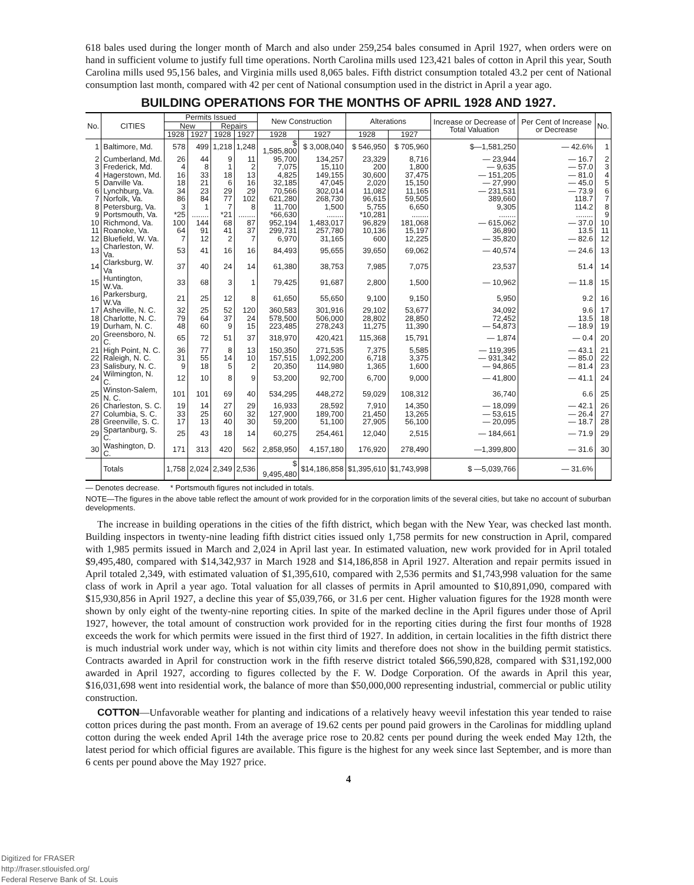618 bales used during the longer month of March and also under 259,254 bales consumed in April 1927, when orders were on hand in sufficient volume to justify full time operations. North Carolina mills used 123,421 bales of cotton in April this year, South Carolina mills used 95,156 bales, and Virginia mills used 8,065 bales. Fifth district consumption totaled 43.2 per cent of National consumption last month, compared with 42 per cent of National consumption used in the district in April a year ago.
BUILDING OPERATIONS FOR THE MONTHS OF APRIL 1928 AND 1927.
| No. | CITIES | Permits Issued | | | | New Construction | | Alterations | | Increase or Decrease of Total Valuation | Per Cent of Increase or Decrease | No. |
| --- | --- | --- | --- | --- | --- | --- | --- | --- | --- | --- | --- | --- |
| | | New | | Repairs | | | | | | | | |
| | | 1928 | 1927 | 1928 | 1927 | 1928 | 1927 | 1928 | 1927 | | | |
| 1 | Baltimore, Md. | 578 | 499 | 1,218 | 1,248 | $ 1,585,800 | $ 3,008,040 | $ 546,950 | $ 705,960 | $—1,581,250 | — 42.6% | 1 |
| 2 | Cumberland, Md. | 26 | 44 | 9 | 11 | 95,700 | 134,257 | 23,329 | 8,716 | — 23,944 | — 16.7 | 2 |
| 3 | Frederick, Md. | 4 | 8 | 1 | 2 | 7,075 | 15,110 | 200 | 1,800 | — 9,635 | — 57.0 | 3 |
| 4 | Hagerstown, Md. | 16 | 33 | 18 | 13 | 4,825 | 149,155 | 30,600 | 37,475 | — 151,205 | — 81.0 | 4 |
| 5 | Danville Va. | 18 | 21 | 6 | 16 | 32,185 | 47,045 | 2,020 | 15,150 | — 27,990 | — 45.0 | 5 |
| 6 | Lynchburg, Va. | 34 | 23 | 29 | 29 | 70,566 | 302,014 | 11,082 | 11,165 | — 231,531 | — 73.9 | 6 |
| 7 | Norfolk, Va. | 86 | 84 | 77 | 102 | 621,280 | 268,730 | 96,615 | 59,505 | 389,660 | 118.7 | 7 |
| 8 | Petersburg, Va. | 3 | 1 | 7 | 8 | 11,700 | 1,500 | 5,755 | 6,650 | 9,305 | 114.2 | 8 |
| 9 | Portsmouth, Va. | *25 | ........ | *21 | ........ | *66,630 | ........ | *10,281 | ........ | ........ | ........ | 9 |
| 10 | Richmond, Va. | 100 | 144 | 68 | 87 | 952,194 | 1,483,017 | 96,829 | 181,068 | — 615,062 | — 37.0 | 10 |
| 11 | Roanoke, Va. | 64 | 91 | 41 | 37 | 299,731 | 257,780 | 10,136 | 15,197 | 36,890 | 13.5 | 11 |
| 12 | Bluefield, W. Va. | 7 | 12 | 2 | 7 | 6,970 | 31,165 | 600 | 12,225 | — 35,820 | — 82.6 | 12 |
| 13 | Charleston, W. Va. | 53 | 41 | 16 | 16 | 84,493 | 95,655 | 39,650 | 69,062 | — 40,574 | — 24.6 | 13 |
| 14 | Clarksburg, W. Va | 37 | 40 | 24 | 14 | 61,380 | 38,753 | 7,985 | 7,075 | 23,537 | 51.4 | 14 |
| 15 | Huntington, W.Va. | 33 | 68 | 3 | 1 | 79,425 | 91,687 | 2,800 | 1,500 | — 10,962 | — 11.8 | 15 |
| 16 | Parkersburg, W.Va | 21 | 25 | 12 | 8 | 61,650 | 55,650 | 9,100 | 9,150 | 5,950 | 9.2 | 16 |
| 17 | Asheville, N. C. | 32 | 25 | 52 | 120 | 360,583 | 301,916 | 29,102 | 53,677 | 34,092 | 9.6 | 17 |
| 18 | Charlotte, N. C. | 79 | 64 | 37 | 24 | 578,500 | 506,000 | 28,802 | 28,850 | 72,452 | 13.5 | 18 |
| 19 | Durham, N. C. | 48 | 60 | 9 | 15 | 223,485 | 278,243 | 11,275 | 11,390 | — 54,873 | — 18.9 | 19 |
| 20 | Greensboro, N. C. | 65 | 72 | 51 | 37 | 318,970 | 420,421 | 115,368 | 15,791 | — 1,874 | — 0.4 | 20 |
| 21 | High Point, N. C. | 36 | 77 | 8 | 13 | 150,350 | 271,535 | 7,375 | 5,585 | — 119,395 | — 43.1 | 21 |
| 22 | Raleigh, N. C. | 31 | 55 | 14 | 10 | 157,515 | 1,092,200 | 6,718 | 3,375 | — 931,342 | — 85.0 | 22 |
| 23 | Salisbury, N. C. | 9 | 18 | 5 | 2 | 20,350 | 114,980 | 1,365 | 1,600 | — 94,865 | — 81.4 | 23 |
| 24 | Wilmington, N. C. | 12 | 10 | 8 | 9 | 53,200 | 92,700 | 6,700 | 9,000 | — 41,800 | — 41.1 | 24 |
| 25 | Winston-Salem, N. C. | 101 | 101 | 69 | 40 | 534,295 | 448,272 | 59,029 | 108,312 | 36,740 | 6.6 | 25 |
| 26 | Charleston, S. C. | 19 | 14 | 27 | 29 | 16,933 | 28,592 | 7,910 | 14,350 | — 18,099 | — 42.1 | 26 |
| 27 | Columbia, S. C. | 33 | 25 | 60 | 32 | 127,900 | 189,700 | 21,450 | 13,265 | — 53,615 | — 26.4 | 27 |
| 28 | Greenville, S. C. | 17 | 13 | 40 | 30 | 59,200 | 51,100 | 27,905 | 56,100 | — 20,095 | — 18.7 | 28 |
| 29 | Spartanburg, S. C. | 25 | 43 | 18 | 14 | 60,275 | 254,461 | 12,040 | 2,515 | — 184,661 | — 71.9 | 29 |
| 30 | Washington, D. C. | 171 | 313 | 420 | 562 | 2,858,950 | 4,157,180 | 176,920 | 278,490 | —1,399,800 | — 31.6 | 30 |
| | Totals | 1,758 | 2,024 | 2,349 | 2,536 | $ 9,495,480 | $14,186,858 | $1,395,610 | $1,743,998 | $ —5,039,766 | — 31.6% | |
— Denotes decrease. * Portsmouth figures not included in totals.
NOTE—The figures in the above table reflect the amount of work provided for in the corporation limits of the several cities, but take no account of suburban developments.
The increase in building operations in the cities of the fifth district, which began with the New Year, was checked last month. Building inspectors in twenty-nine leading fifth district cities issued only 1,758 permits for new construction in April, compared with 1,985 permits issued in March and 2,024 in April last year. In estimated valuation, new work provided for in April totaled $9,495,480, compared with $14,342,937 in March 1928 and $14,186,858 in April 1927. Alteration and repair permits issued in April totaled 2,349, with estimated valuation of $1,395,610, compared with 2,536 permits and $1,743,998 valuation for the same class of work in April a year ago. Total valuation for all classes of permits in April amounted to $10,891,090, compared with $15,930,856 in April 1927, a decline this year of $5,039,766, or 31.6 per cent. Higher valuation figures for the 1928 month were shown by only eight of the twenty-nine reporting cities. In spite of the marked decline in the April figures under those of April 1927, however, the total amount of construction work provided for in the reporting cities during the first four months of 1928 exceeds the work for which permits were issued in the first third of 1927. In addition, in certain localities in the fifth district there is much industrial work under way, which is not within city limits and therefore does not show in the building permit statistics. Contracts awarded in April for construction work in the fifth reserve district totaled $66,590,828, compared with $31,192,000 awarded in April 1927, according to figures collected by the F. W. Dodge Corporation. Of the awards in April this year, $16,031,698 went into residential work, the balance of more than $50,000,000 representing industrial, commercial or public utility construction.
COTTON—Unfavorable weather for planting and indications of a relatively heavy weevil infestation this year tended to raise cotton prices during the past month. From an average of 19.62 cents per pound paid growers in the Carolinas for middling upland cotton during the week ended April 14th the average price rose to 20.82 cents per pound during the week ended May 12th, the latest period for which official figures are available. This figure is the highest for any week since last September, and is more than 6 cents per pound above the May 1927 price.
4
Digitized for FRASER
http://fraser.stlouisfed.org/
Federal Reserve Bank of St. Louis